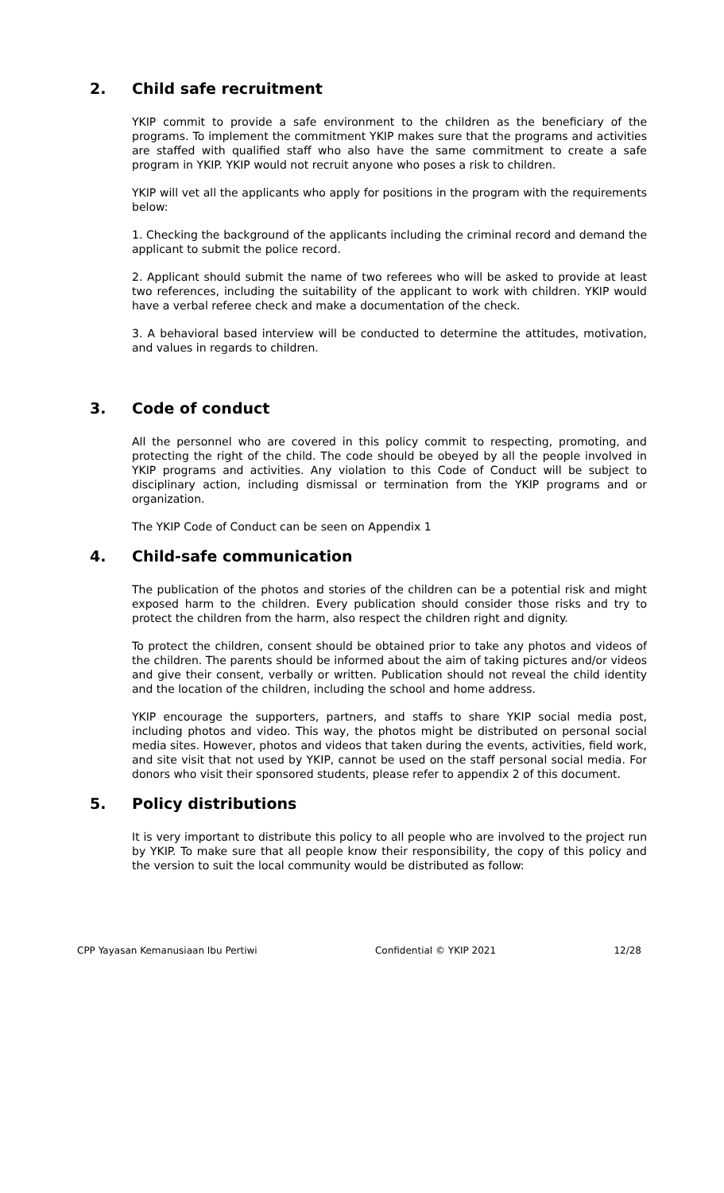2. Child safe recruitment
YKIP commit to provide a safe environment to the children as the beneficiary of the programs. To implement the commitment YKIP makes sure that the programs and activities are staffed with qualified staff who also have the same commitment to create a safe program in YKIP. YKIP would not recruit anyone who poses a risk to children.
YKIP will vet all the applicants who apply for positions in the program with the requirements below:
1. Checking the background of the applicants including the criminal record and demand the applicant to submit the police record.
2. Applicant should submit the name of two referees who will be asked to provide at least two references, including the suitability of the applicant to work with children. YKIP would have a verbal referee check and make a documentation of the check.
3. A behavioral based interview will be conducted to determine the attitudes, motivation, and values in regards to children.
3. Code of conduct
All the personnel who are covered in this policy commit to respecting, promoting, and protecting the right of the child. The code should be obeyed by all the people involved in YKIP programs and activities. Any violation to this Code of Conduct will be subject to disciplinary action, including dismissal or termination from the YKIP programs and or organization.
The YKIP Code of Conduct can be seen on Appendix 1
4. Child-safe communication
The publication of the photos and stories of the children can be a potential risk and might exposed harm to the children. Every publication should consider those risks and try to protect the children from the harm, also respect the children right and dignity.
To protect the children, consent should be obtained prior to take any photos and videos of the children. The parents should be informed about the aim of taking pictures and/or videos and give their consent, verbally or written. Publication should not reveal the child identity and the location of the children, including the school and home address.
YKIP encourage the supporters, partners, and staffs to share YKIP social media post, including photos and video. This way, the photos might be distributed on personal social media sites. However, photos and videos that taken during the events, activities, field work, and site visit that not used by YKIP, cannot be used on the staff personal social media. For donors who visit their sponsored students, please refer to appendix 2 of this document.
5. Policy distributions
It is very important to distribute this policy to all people who are involved to the project run by YKIP. To make sure that all people know their responsibility, the copy of this policy and the version to suit the local community would be distributed as follow:
CPP Yayasan Kemanusiaan Ibu Pertiwi Confidential © YKIP 2021 12/28